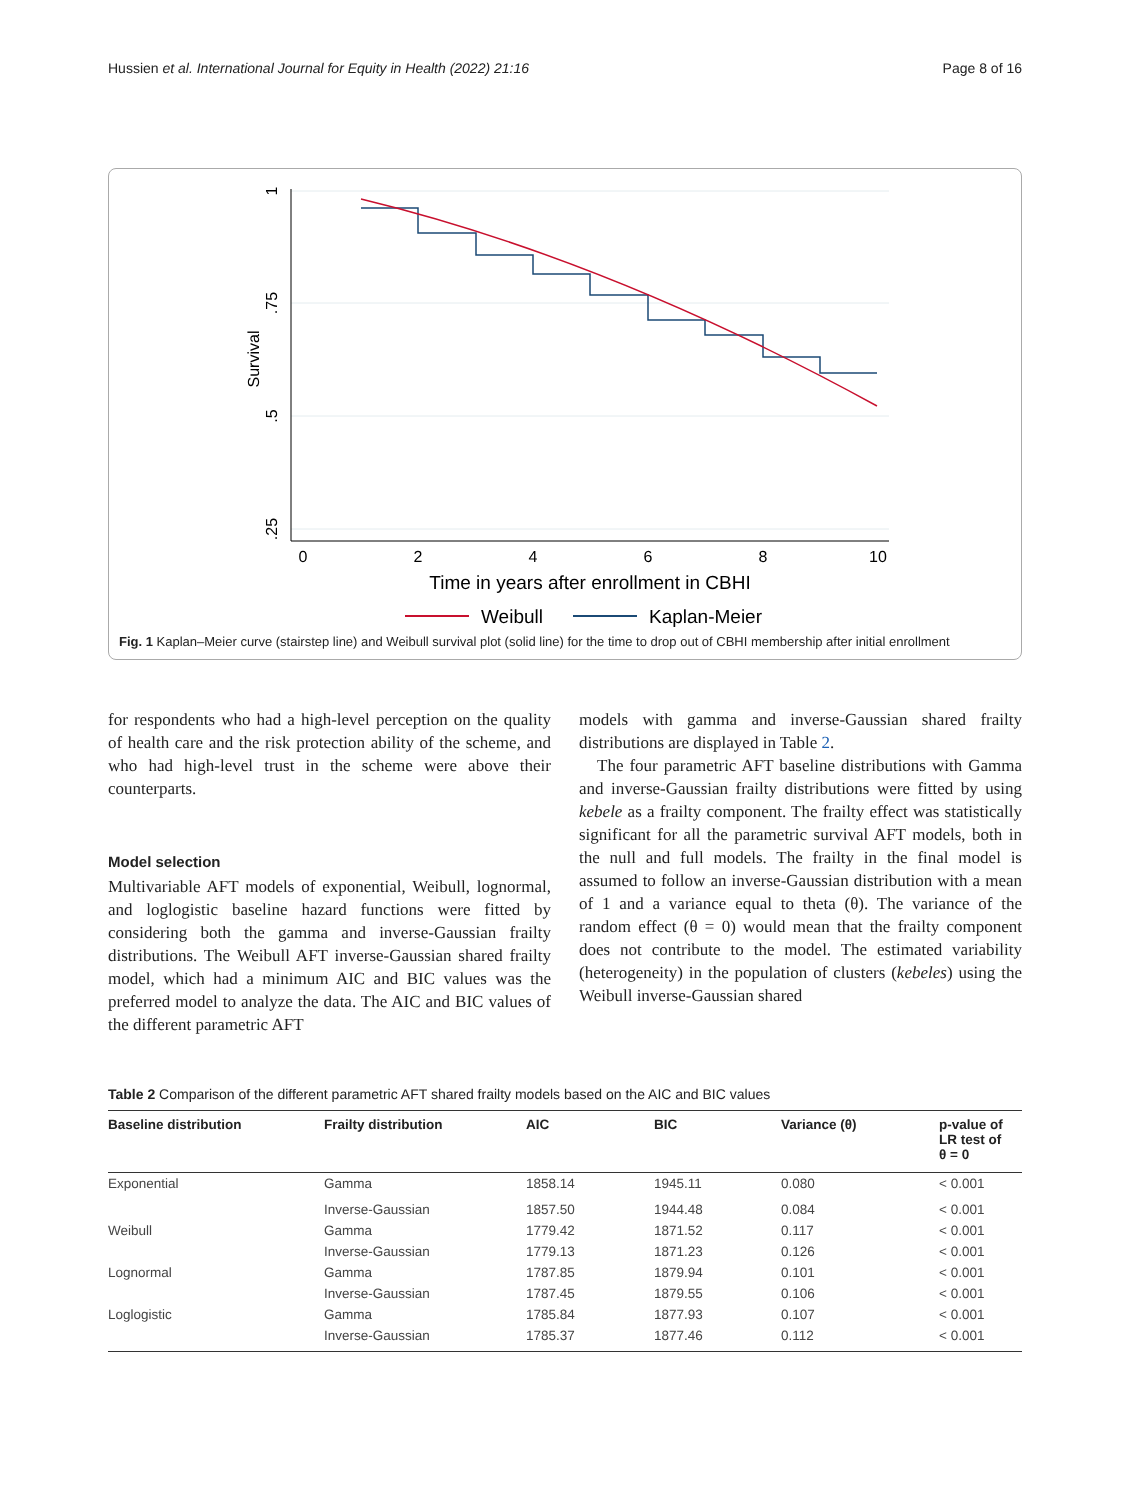Hussien et al. International Journal for Equity in Health (2022) 21:16 Page 8 of 16
0
2
4
6
8
10
Time in years after enrollment in CBHI
1
.75
.5
.25
Survival
Weibull
Kaplan-Meier
Fig. 1 Kaplan–Meier curve (stairstep line) and Weibull survival plot (solid line) for the time to drop out of CBHI membership after initial enrollment
for respondents who had a high-level perception on the quality of health care and the risk protection ability of the scheme, and who had high-level trust in the scheme were above their counterparts.
Model selection
Multivariable AFT models of exponential, Weibull, lognormal, and loglogistic baseline hazard functions were fitted by considering both the gamma and inverse-Gaussian frailty distributions. The Weibull AFT inverse-Gaussian shared frailty model, which had a minimum AIC and BIC values was the preferred model to analyze the data. The AIC and BIC values of the different parametric AFT
models with gamma and inverse-Gaussian shared frailty distributions are displayed in Table 2.
The four parametric AFT baseline distributions with Gamma and inverse-Gaussian frailty distributions were fitted by using kebele as a frailty component. The frailty effect was statistically significant for all the parametric survival AFT models, both in the null and full models. The frailty in the final model is assumed to follow an inverse-Gaussian distribution with a mean of 1 and a variance equal to theta (θ). The variance of the random effect (θ = 0) would mean that the frailty component does not contribute to the model. The estimated variability (heterogeneity) in the population of clusters (kebeles) using the Weibull inverse-Gaussian shared
Table 2 Comparison of the different parametric AFT shared frailty models based on the AIC and BIC values
| Baseline distribution | Frailty distribution | AIC | BIC | Variance (θ) | p-value of LR test of θ = 0 |
| --- | --- | --- | --- | --- | --- |
| Exponential | Gamma | 1858.14 | 1945.11 | 0.080 | < 0.001 |
| | Inverse-Gaussian | 1857.50 | 1944.48 | 0.084 | < 0.001 |
| Weibull | Gamma | 1779.42 | 1871.52 | 0.117 | < 0.001 |
| | Inverse-Gaussian | 1779.13 | 1871.23 | 0.126 | < 0.001 |
| Lognormal | Gamma | 1787.85 | 1879.94 | 0.101 | < 0.001 |
| | Inverse-Gaussian | 1787.45 | 1879.55 | 0.106 | < 0.001 |
| Loglogistic | Gamma | 1785.84 | 1877.93 | 0.107 | < 0.001 |
| | Inverse-Gaussian | 1785.37 | 1877.46 | 0.112 | < 0.001 |